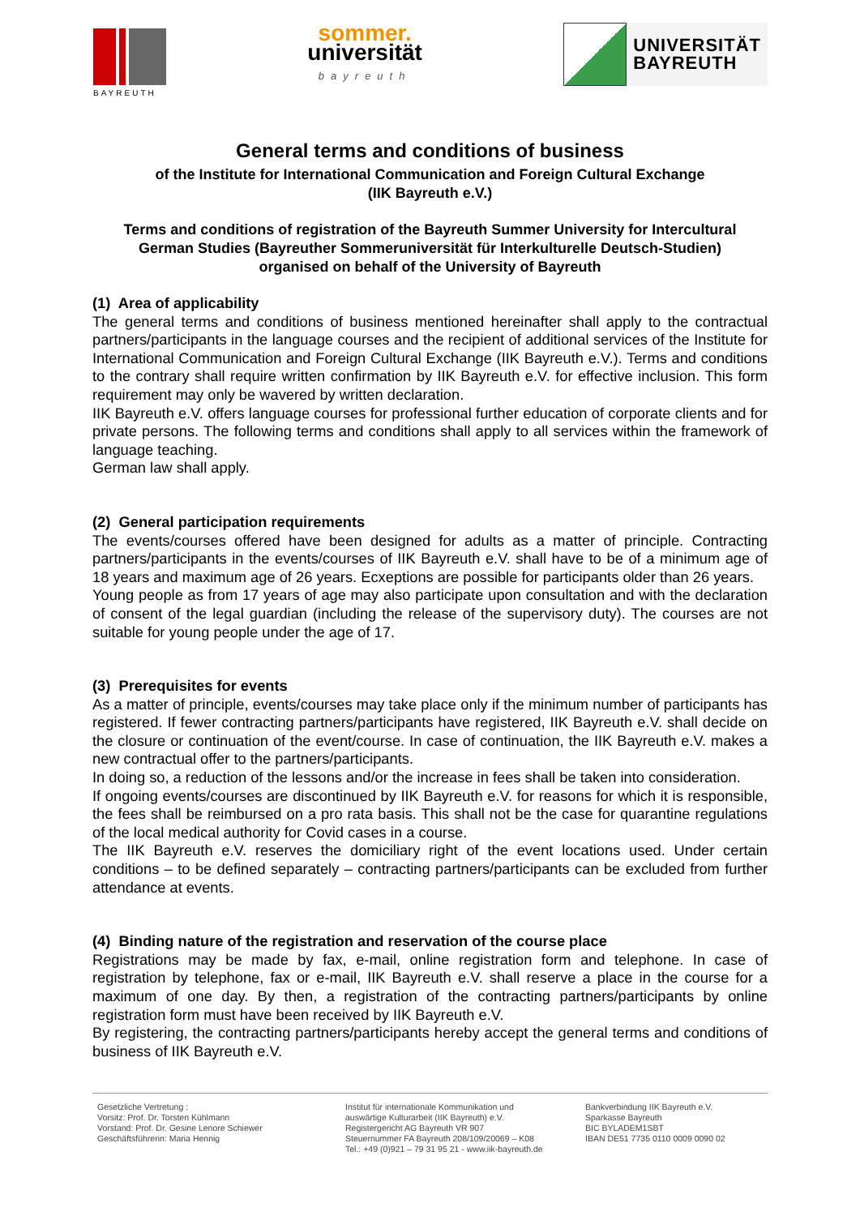BAYREUTH
sommer.
universität
bayreuth
UNIVERSITÄT
BAYREUTH
General terms and conditions of business
of the Institute for International Communication and Foreign Cultural Exchange
(IIK Bayreuth e.V.)
Terms and conditions of registration of the Bayreuth Summer University for Intercultural
German Studies (Bayreuther Sommeruniversität für Interkulturelle Deutsch-Studien)
organised on behalf of the University of Bayreuth
(1) Area of applicability
The general terms and conditions of business mentioned hereinafter shall apply to the contractual partners/participants in the language courses and the recipient of additional services of the Institute for International Communication and Foreign Cultural Exchange (IIK Bayreuth e.V.). Terms and conditions to the contrary shall require written confirmation by IIK Bayreuth e.V. for effective inclusion. This form requirement may only be wavered by written declaration.
IIK Bayreuth e.V. offers language courses for professional further education of corporate clients and for private persons. The following terms and conditions shall apply to all services within the framework of language teaching.
German law shall apply.
(2) General participation requirements
The events/courses offered have been designed for adults as a matter of principle. Contracting partners/participants in the events/courses of IIK Bayreuth e.V. shall have to be of a minimum age of 18 years and maximum age of 26 years. Ecxeptions are possible for participants older than 26 years.
Young people as from 17 years of age may also participate upon consultation and with the declaration of consent of the legal guardian (including the release of the supervisory duty). The courses are not suitable for young people under the age of 17.
(3) Prerequisites for events
As a matter of principle, events/courses may take place only if the minimum number of participants has registered. If fewer contracting partners/participants have registered, IIK Bayreuth e.V. shall decide on the closure or continuation of the event/course. In case of continuation, the IIK Bayreuth e.V. makes a new contractual offer to the partners/participants.
In doing so, a reduction of the lessons and/or the increase in fees shall be taken into consideration.
If ongoing events/courses are discontinued by IIK Bayreuth e.V. for reasons for which it is responsible, the fees shall be reimbursed on a pro rata basis. This shall not be the case for quarantine regulations of the local medical authority for Covid cases in a course.
The IIK Bayreuth e.V. reserves the domiciliary right of the event locations used. Under certain conditions – to be defined separately – contracting partners/participants can be excluded from further attendance at events.
(4) Binding nature of the registration and reservation of the course place
Registrations may be made by fax, e-mail, online registration form and telephone. In case of registration by telephone, fax or e-mail, IIK Bayreuth e.V. shall reserve a place in the course for a maximum of one day. By then, a registration of the contracting partners/participants by online registration form must have been received by IIK Bayreuth e.V.
By registering, the contracting partners/participants hereby accept the general terms and conditions of business of IIK Bayreuth e.V.
Gesetzliche Vertretung :
Vorsitz: Prof. Dr. Torsten Kühlmann
Vorstand: Prof. Dr. Gesine Lenore Schiewer
Geschäftsführerin: Maria Hennig
Institut für internationale Kommunikation und
auswärtige Kulturarbeit (IIK Bayreuth) e.V.
Registergericht AG Bayreuth VR 907
Steuernummer FA Bayreuth 208/109/20069 – K08
Tel.: +49 (0)921 – 79 31 95 21 - www.iik-bayreuth.de
Bankverbindung IIK Bayreuth e.V.
Sparkasse Bayreuth
BIC BYLADEM1SBT
IBAN DE51 7735 0110 0009 0090 02